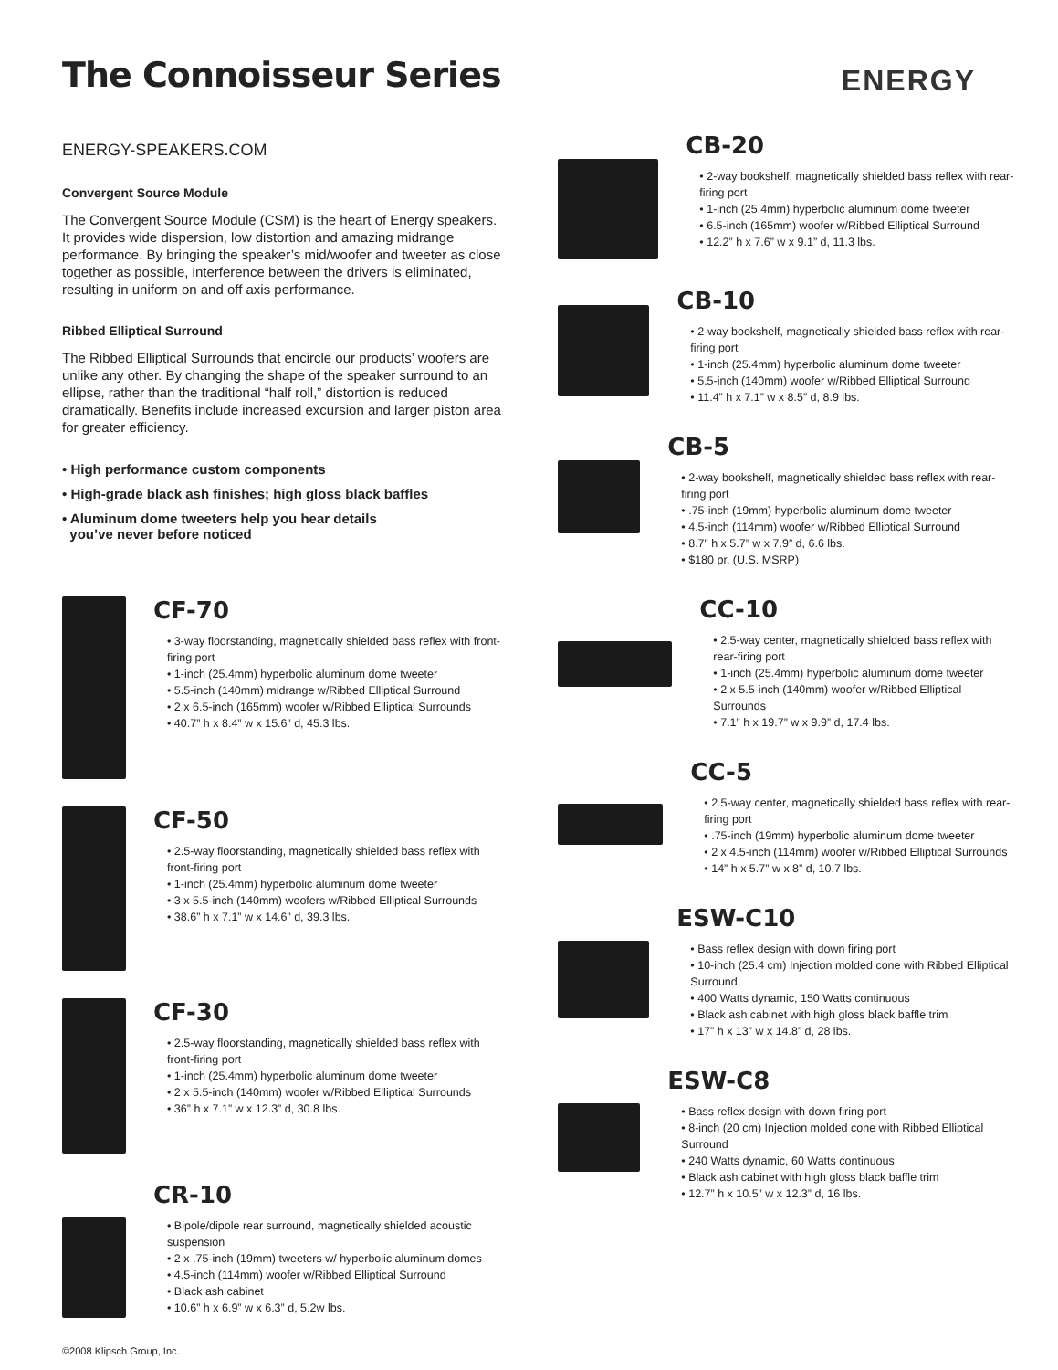The Connoisseur Series
ENERGY
ENERGY-SPEAKERS.COM
Convergent Source Module
The Convergent Source Module (CSM) is the heart of Energy speakers. It provides wide dispersion, low distortion and amazing midrange performance. By bringing the speaker’s mid/woofer and tweeter as close together as possible, interference between the drivers is eliminated, resulting in uniform on and off axis performance.
Ribbed Elliptical Surround
The Ribbed Elliptical Surrounds that encircle our products’ woofers are unlike any other. By changing the shape of the speaker surround to an ellipse, rather than the traditional “half roll,” distortion is reduced dramatically. Benefits include increased excursion and larger piston area for greater efficiency.
• High performance custom components
• High-grade black ash finishes; high gloss black baffles
• Aluminum dome tweeters help you hear details
you’ve never before noticed
CF-70
• 3-way floorstanding, magnetically shielded bass reflex with front-firing port
• 1-inch (25.4mm) hyperbolic aluminum dome tweeter
• 5.5-inch (140mm) midrange w/Ribbed Elliptical Surround
• 2 x 6.5-inch (165mm) woofer w/Ribbed Elliptical Surrounds
• 40.7” h x 8.4” w x 15.6” d, 45.3 lbs.
CF-50
• 2.5-way floorstanding, magnetically shielded bass reflex with front-firing port
• 1-inch (25.4mm) hyperbolic aluminum dome tweeter
• 3 x 5.5-inch (140mm) woofers w/Ribbed Elliptical Surrounds
• 38.6” h x 7.1” w x 14.6” d, 39.3 lbs.
CF-30
• 2.5-way floorstanding, magnetically shielded bass reflex with front-firing port
• 1-inch (25.4mm) hyperbolic aluminum dome tweeter
• 2 x 5.5-inch (140mm) woofer w/Ribbed Elliptical Surrounds
• 36” h x 7.1” w x 12.3” d, 30.8 lbs.
CR-10
• Bipole/dipole rear surround, magnetically shielded acoustic suspension
• 2 x .75-inch (19mm) tweeters w/ hyperbolic aluminum domes
• 4.5-inch (114mm) woofer w/Ribbed Elliptical Surround
• Black ash cabinet
• 10.6” h x 6.9” w x 6.3” d, 5.2w lbs.
©2008 Klipsch Group, Inc.
CB-20
• 2-way bookshelf, magnetically shielded bass reflex with rear-firing port
• 1-inch (25.4mm) hyperbolic aluminum dome tweeter
• 6.5-inch (165mm) woofer w/Ribbed Elliptical Surround
• 12.2” h x 7.6” w x 9.1” d, 11.3 lbs.
CB-10
• 2-way bookshelf, magnetically shielded bass reflex with rear-firing port
• 1-inch (25.4mm) hyperbolic aluminum dome tweeter
• 5.5-inch (140mm) woofer w/Ribbed Elliptical Surround
• 11.4” h x 7.1” w x 8.5” d, 8.9 lbs.
CB-5
• 2-way bookshelf, magnetically shielded bass reflex with rear-firing port
• .75-inch (19mm) hyperbolic aluminum dome tweeter
• 4.5-inch (114mm) woofer w/Ribbed Elliptical Surround
• 8.7” h x 5.7” w x 7.9” d, 6.6 lbs.
• $180 pr. (U.S. MSRP)
CC-10
• 2.5-way center, magnetically shielded bass reflex with rear-firing port
• 1-inch (25.4mm) hyperbolic aluminum dome tweeter
• 2 x 5.5-inch (140mm) woofer w/Ribbed Elliptical Surrounds
• 7.1” h x 19.7” w x 9.9” d, 17.4 lbs.
CC-5
• 2.5-way center, magnetically shielded bass reflex with rear-firing port
• .75-inch (19mm) hyperbolic aluminum dome tweeter
• 2 x 4.5-inch (114mm) woofer w/Ribbed Elliptical Surrounds
• 14” h x 5.7” w x 8” d, 10.7 lbs.
ESW-C10
• Bass reflex design with down firing port
• 10-inch (25.4 cm) Injection molded cone with Ribbed Elliptical Surround
• 400 Watts dynamic, 150 Watts continuous
• Black ash cabinet with high gloss black baffle trim
• 17” h x 13” w x 14.8” d, 28 lbs.
ESW-C8
• Bass reflex design with down firing port
• 8-inch (20 cm) Injection molded cone with Ribbed Elliptical Surround
• 240 Watts dynamic, 60 Watts continuous
• Black ash cabinet with high gloss black baffle trim
• 12.7” h x 10.5” w x 12.3” d, 16 lbs.